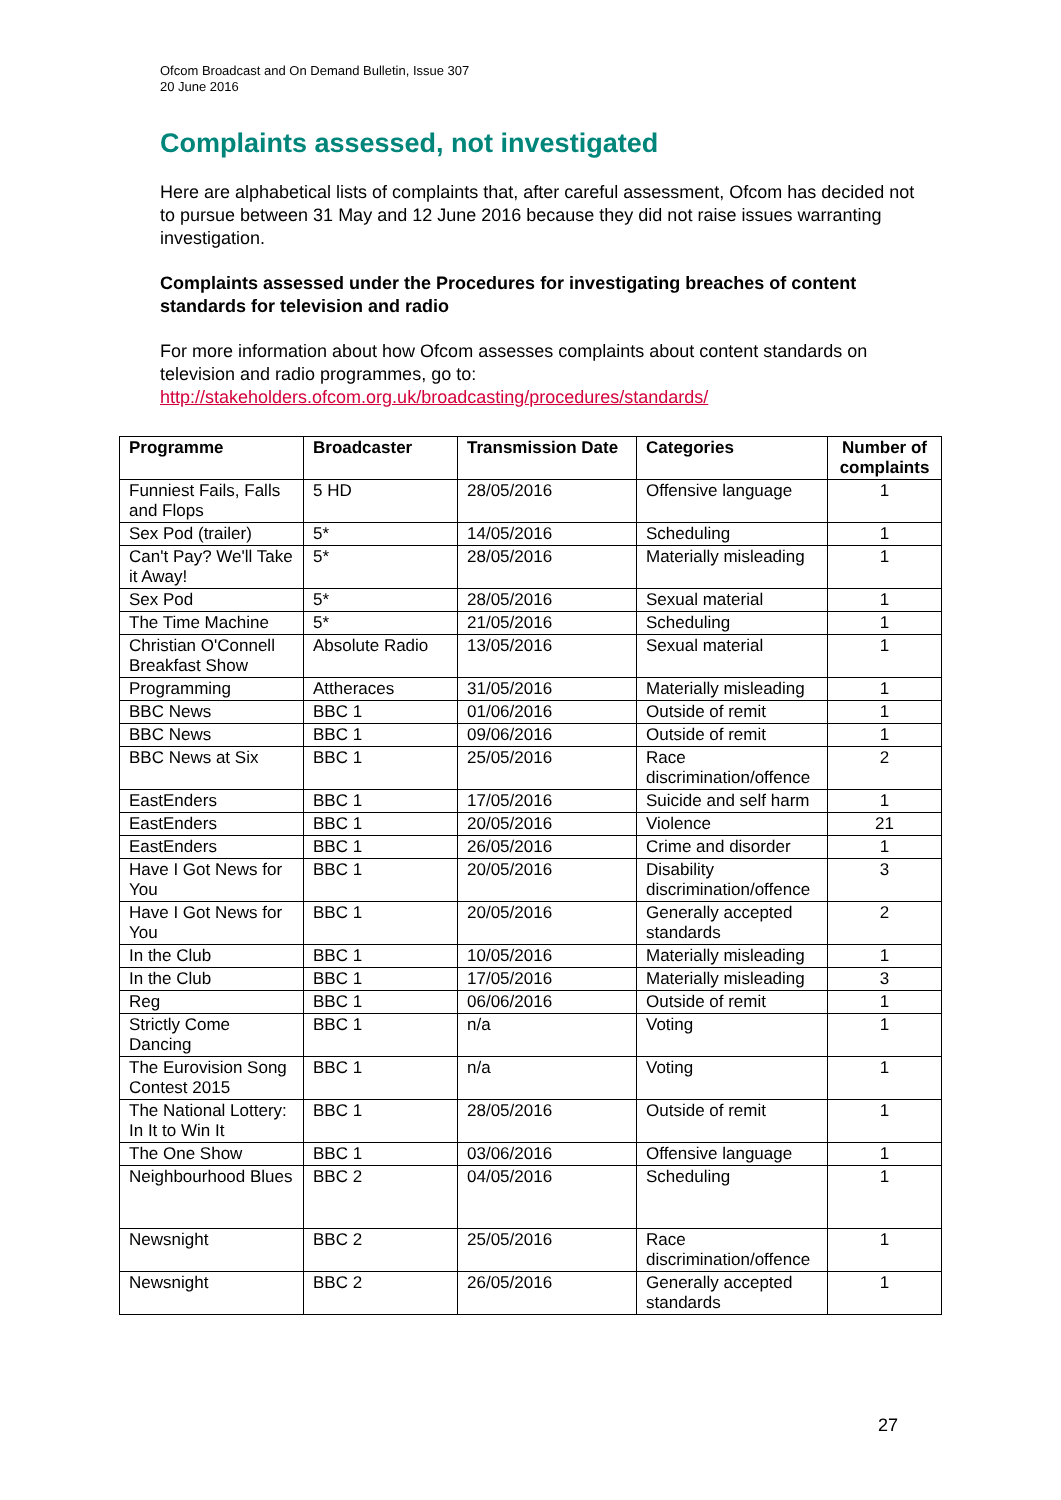Ofcom Broadcast and On Demand Bulletin, Issue 307
20 June 2016
Complaints assessed, not investigated
Here are alphabetical lists of complaints that, after careful assessment, Ofcom has decided not to pursue between 31 May and 12 June 2016 because they did not raise issues warranting investigation.
Complaints assessed under the Procedures for investigating breaches of content standards for television and radio
For more information about how Ofcom assesses complaints about content standards on television and radio programmes, go to: http://stakeholders.ofcom.org.uk/broadcasting/procedures/standards/
| Programme | Broadcaster | Transmission Date | Categories | Number of complaints |
| --- | --- | --- | --- | --- |
| Funniest Fails, Falls and Flops | 5 HD | 28/05/2016 | Offensive language | 1 |
| Sex Pod (trailer) | 5* | 14/05/2016 | Scheduling | 1 |
| Can't Pay? We'll Take it Away! | 5* | 28/05/2016 | Materially misleading | 1 |
| Sex Pod | 5* | 28/05/2016 | Sexual material | 1 |
| The Time Machine | 5* | 21/05/2016 | Scheduling | 1 |
| Christian O'Connell Breakfast Show | Absolute Radio | 13/05/2016 | Sexual material | 1 |
| Programming | Attheraces | 31/05/2016 | Materially misleading | 1 |
| BBC News | BBC 1 | 01/06/2016 | Outside of remit | 1 |
| BBC News | BBC 1 | 09/06/2016 | Outside of remit | 1 |
| BBC News at Six | BBC 1 | 25/05/2016 | Race discrimination/offence | 2 |
| EastEnders | BBC 1 | 17/05/2016 | Suicide and self harm | 1 |
| EastEnders | BBC 1 | 20/05/2016 | Violence | 21 |
| EastEnders | BBC 1 | 26/05/2016 | Crime and disorder | 1 |
| Have I Got News for You | BBC 1 | 20/05/2016 | Disability discrimination/offence | 3 |
| Have I Got News for You | BBC 1 | 20/05/2016 | Generally accepted standards | 2 |
| In the Club | BBC 1 | 10/05/2016 | Materially misleading | 1 |
| In the Club | BBC 1 | 17/05/2016 | Materially misleading | 3 |
| Reg | BBC 1 | 06/06/2016 | Outside of remit | 1 |
| Strictly Come Dancing | BBC 1 | n/a | Voting | 1 |
| The Eurovision Song Contest 2015 | BBC 1 | n/a | Voting | 1 |
| The National Lottery: In It to Win It | BBC 1 | 28/05/2016 | Outside of remit | 1 |
| The One Show | BBC 1 | 03/06/2016 | Offensive language | 1 |
| Neighbourhood Blues | BBC 2 | 04/05/2016 | Scheduling | 1 |
| Newsnight | BBC 2 | 25/05/2016 | Race discrimination/offence | 1 |
| Newsnight | BBC 2 | 26/05/2016 | Generally accepted standards | 1 |
27